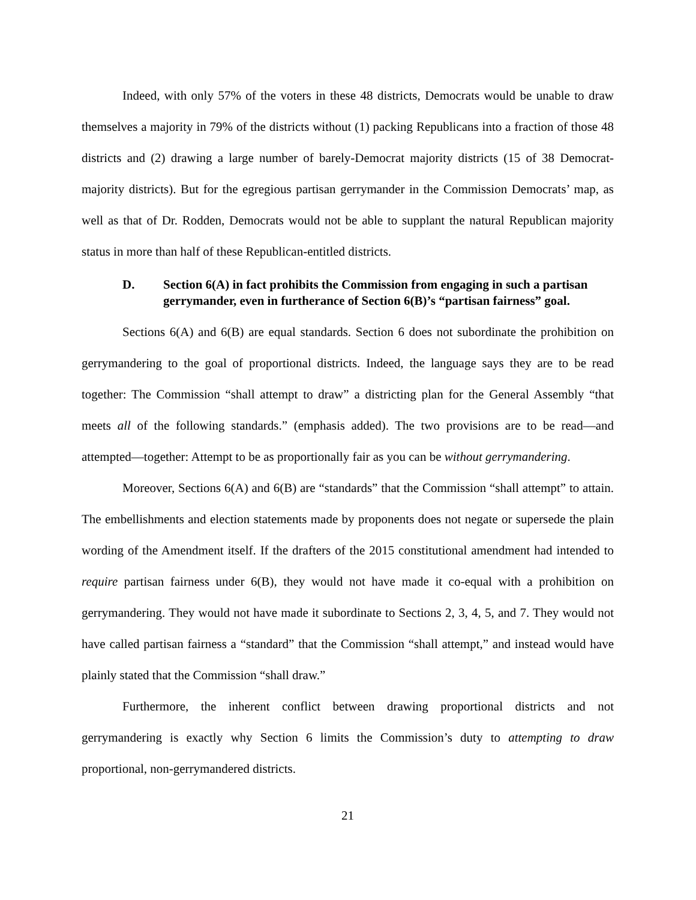Indeed, with only 57% of the voters in these 48 districts, Democrats would be unable to draw themselves a majority in 79% of the districts without (1) packing Republicans into a fraction of those 48 districts and (2) drawing a large number of barely-Democrat majority districts (15 of 38 Democrat-majority districts). But for the egregious partisan gerrymander in the Commission Democrats’ map, as well as that of Dr. Rodden, Democrats would not be able to supplant the natural Republican majority status in more than half of these Republican-entitled districts.
D. Section 6(A) in fact prohibits the Commission from engaging in such a partisan gerrymander, even in furtherance of Section 6(B)’s “partisan fairness” goal.
Sections 6(A) and 6(B) are equal standards. Section 6 does not subordinate the prohibition on gerrymandering to the goal of proportional districts. Indeed, the language says they are to be read together: The Commission “shall attempt to draw” a districting plan for the General Assembly “that meets all of the following standards.” (emphasis added). The two provisions are to be read—and attempted—together: Attempt to be as proportionally fair as you can be without gerrymandering.
Moreover, Sections 6(A) and 6(B) are “standards” that the Commission “shall attempt” to attain. The embellishments and election statements made by proponents does not negate or supersede the plain wording of the Amendment itself. If the drafters of the 2015 constitutional amendment had intended to require partisan fairness under 6(B), they would not have made it co-equal with a prohibition on gerrymandering. They would not have made it subordinate to Sections 2, 3, 4, 5, and 7. They would not have called partisan fairness a “standard” that the Commission “shall attempt,” and instead would have plainly stated that the Commission “shall draw.”
Furthermore, the inherent conflict between drawing proportional districts and not gerrymandering is exactly why Section 6 limits the Commission’s duty to attempting to draw proportional, non-gerrymandered districts.
21